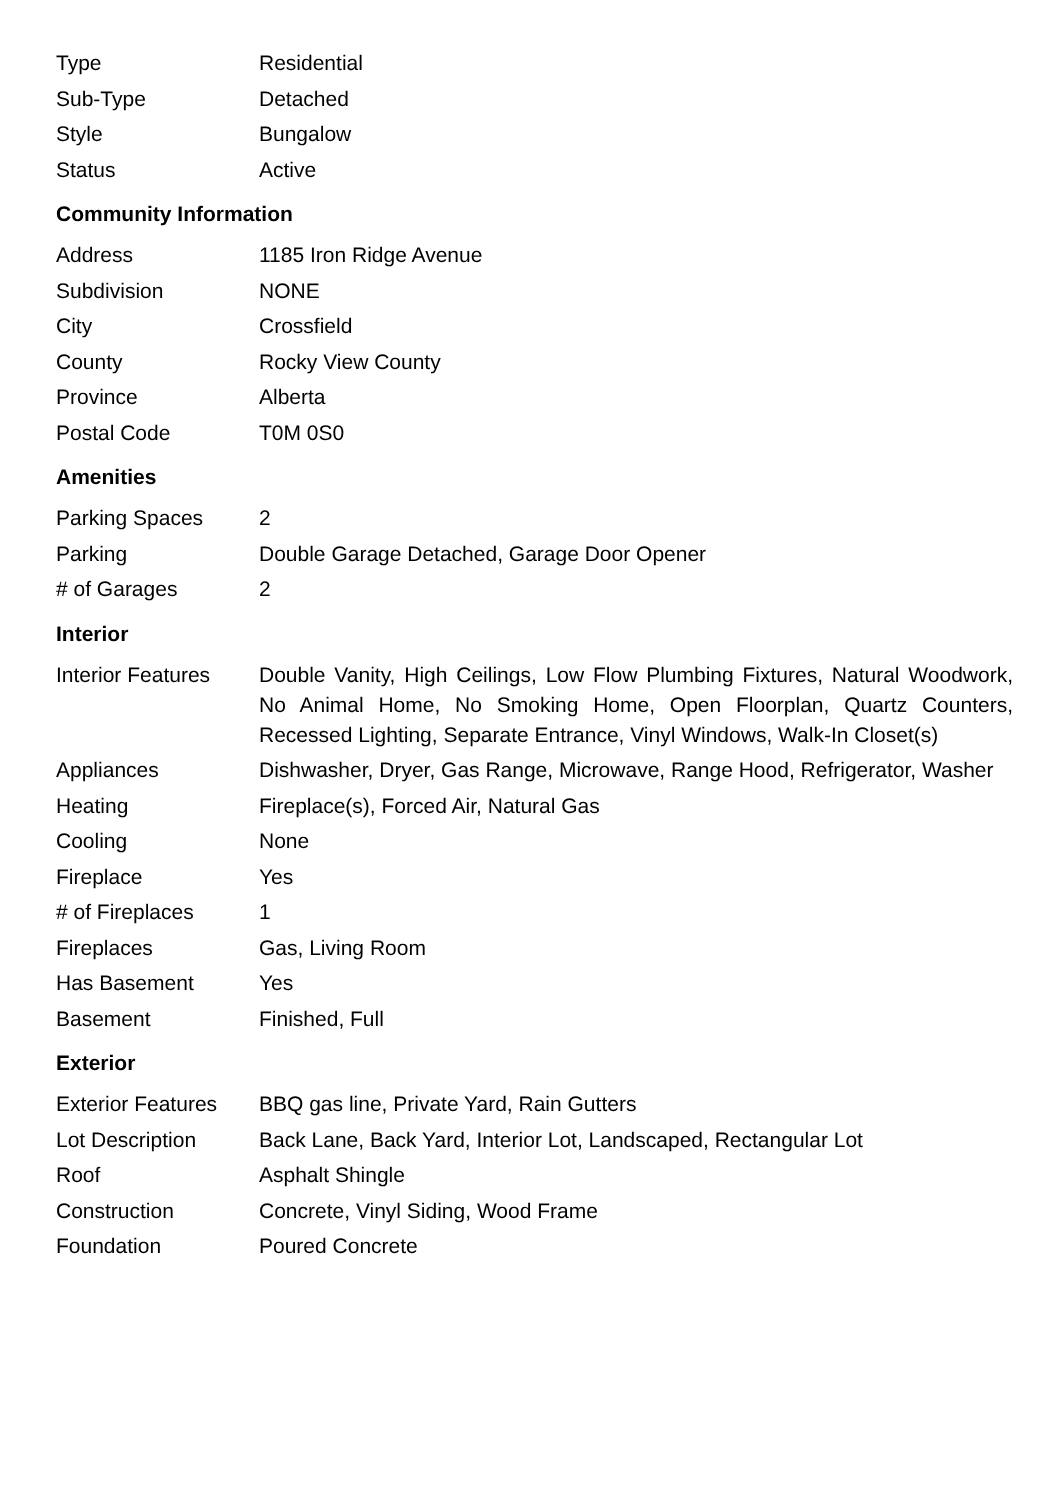| Type | Residential |
| Sub-Type | Detached |
| Style | Bungalow |
| Status | Active |
Community Information
| Address | 1185 Iron Ridge Avenue |
| Subdivision | NONE |
| City | Crossfield |
| County | Rocky View County |
| Province | Alberta |
| Postal Code | T0M 0S0 |
Amenities
| Parking Spaces | 2 |
| Parking | Double Garage Detached, Garage Door Opener |
| # of Garages | 2 |
Interior
| Interior Features | Double Vanity, High Ceilings, Low Flow Plumbing Fixtures, Natural Woodwork, No Animal Home, No Smoking Home, Open Floorplan, Quartz Counters, Recessed Lighting, Separate Entrance, Vinyl Windows, Walk-In Closet(s) |
| Appliances | Dishwasher, Dryer, Gas Range, Microwave, Range Hood, Refrigerator, Washer |
| Heating | Fireplace(s), Forced Air, Natural Gas |
| Cooling | None |
| Fireplace | Yes |
| # of Fireplaces | 1 |
| Fireplaces | Gas, Living Room |
| Has Basement | Yes |
| Basement | Finished, Full |
Exterior
| Exterior Features | BBQ gas line, Private Yard, Rain Gutters |
| Lot Description | Back Lane, Back Yard, Interior Lot, Landscaped, Rectangular Lot |
| Roof | Asphalt Shingle |
| Construction | Concrete, Vinyl Siding, Wood Frame |
| Foundation | Poured Concrete |